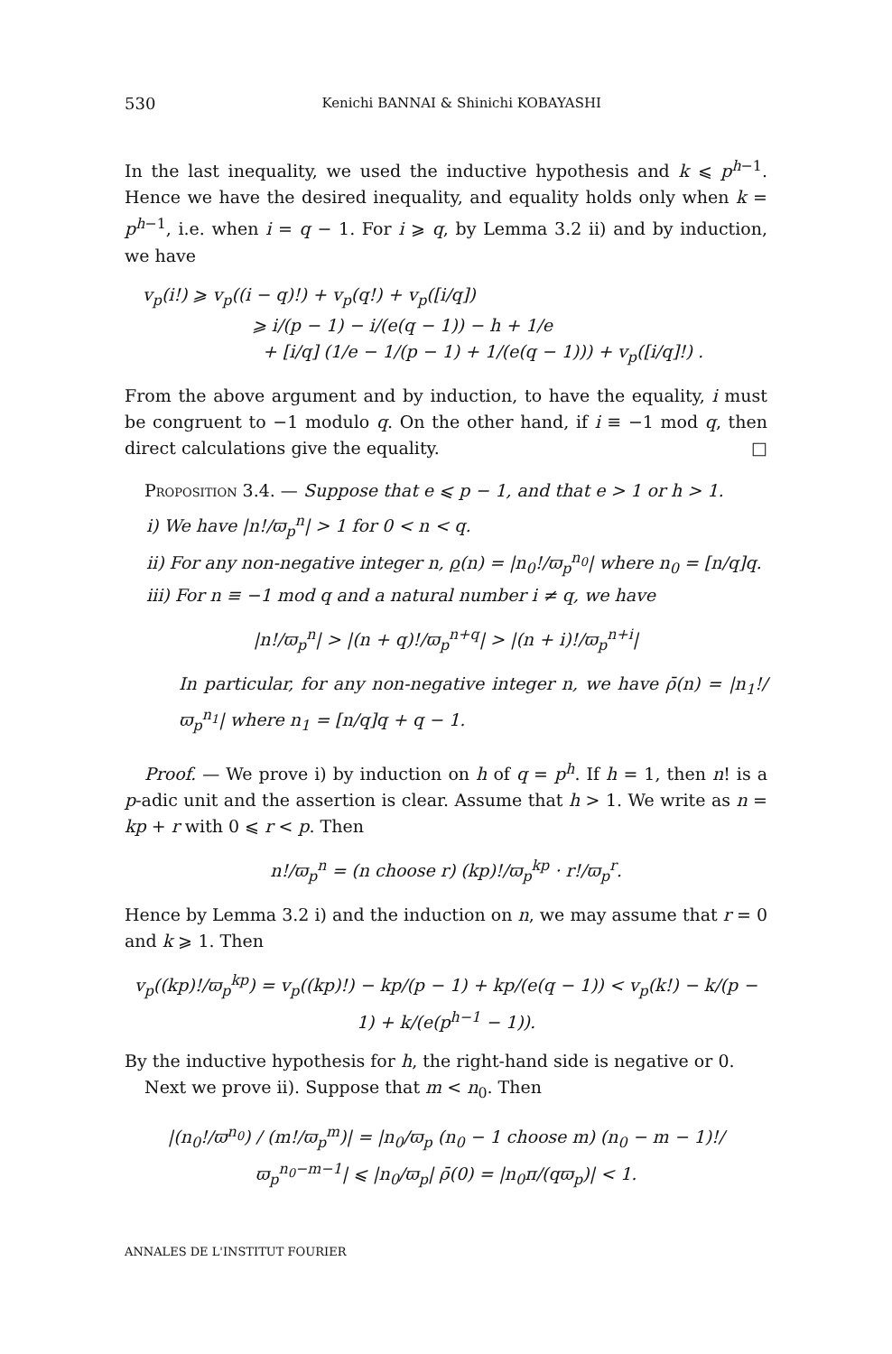530 Kenichi BANNAI & Shinichi KOBAYASHI
In the last inequality, we used the inductive hypothesis and k ⩽ p<sup>h−1</sup>. Hence we have the desired inequality, and equality holds only when k = p<sup>h−1</sup>, i.e. when i = q − 1. For i ⩾ q, by Lemma 3.2 ii) and by induction, we have
v<sub>p</sub>(i!) ⩾ v<sub>p</sub>((i − q)!) + v<sub>p</sub>(q!) + v<sub>p</sub>([i/q])
⩾ i/(p − 1) − i/(e(q − 1)) − h + 1/e
+ [i/q] (1/e − 1/(p − 1) + 1/(e(q − 1))) + v<sub>p</sub>([i/q]!) .
From the above argument and by induction, to have the equality, i must be congruent to −1 modulo q. On the other hand, if i ≡ −1 mod q, then direct calculations give the equality. □
Proposition 3.4. — Suppose that e ⩽ p − 1, and that e > 1 or h > 1.
i) We have |n!/ϖ<sub>p</sub><sup>n</sup>| > 1 for 0 < n < q.
ii) For any non-negative integer n, ρ(n) = |n<sub>0</sub>!/ϖ<sub>p</sub><sup>n<sub>0</sub></sup>| where n<sub>0</sub> = [n/q]q.
iii) For n ≡ −1 mod q and a natural number i ≠ q, we have
|n!/ϖ<sub>p</sub><sup>n</sup>| > |(n + q)!/ϖ<sub>p</sub><sup>n+q</sup>| > |(n + i)!/ϖ<sub>p</sub><sup>n+i</sup>|
In particular, for any non-negative integer n, we have ρ̄(n) = |n<sub>1</sub>!/ϖ<sub>p</sub><sup>n<sub>1</sub></sup>| where n<sub>1</sub> = [n/q]q + q − 1.
Proof. — We prove i) by induction on h of q = p<sup>h</sup>. If h = 1, then n! is a p-adic unit and the assertion is clear. Assume that h > 1. We write as n = kp + r with 0 ⩽ r < p. Then
n!/ϖ<sub>p</sub><sup>n</sup> = (n choose r) (kp)!/ϖ<sub>p</sub><sup>kp</sup> · r!/ϖ<sub>p</sub><sup>r</sup>.
Hence by Lemma 3.2 i) and the induction on n, we may assume that r = 0 and k ⩾ 1. Then
v<sub>p</sub>((kp)!/ϖ<sub>p</sub><sup>kp</sup>) = v<sub>p</sub>((kp)!) − kp/(p − 1) + kp/(e(q − 1)) < v<sub>p</sub>(k!) − k/(p − 1) + k/(e(p<sup>h−1</sup> − 1)).
By the inductive hypothesis for h, the right-hand side is negative or 0.
Next we prove ii). Suppose that m < n<sub>0</sub>. Then
|(n<sub>0</sub>!/ϖ<sup>n<sub>0</sub></sup>) / (m!/ϖ<sub>p</sub><sup>m</sup>)| = |n<sub>0</sub>/ϖ<sub>p</sub> (n<sub>0</sub> − 1 choose m) (n<sub>0</sub> − m − 1)!/ϖ<sub>p</sub><sup>n<sub>0</sub>−m−1</sup>| ⩽ |n<sub>0</sub>/ϖ<sub>p</sub>| ρ̄(0) = |n<sub>0</sub>π/(qϖ<sub>p</sub>)| < 1.
ANNALES DE L'INSTITUT FOURIER